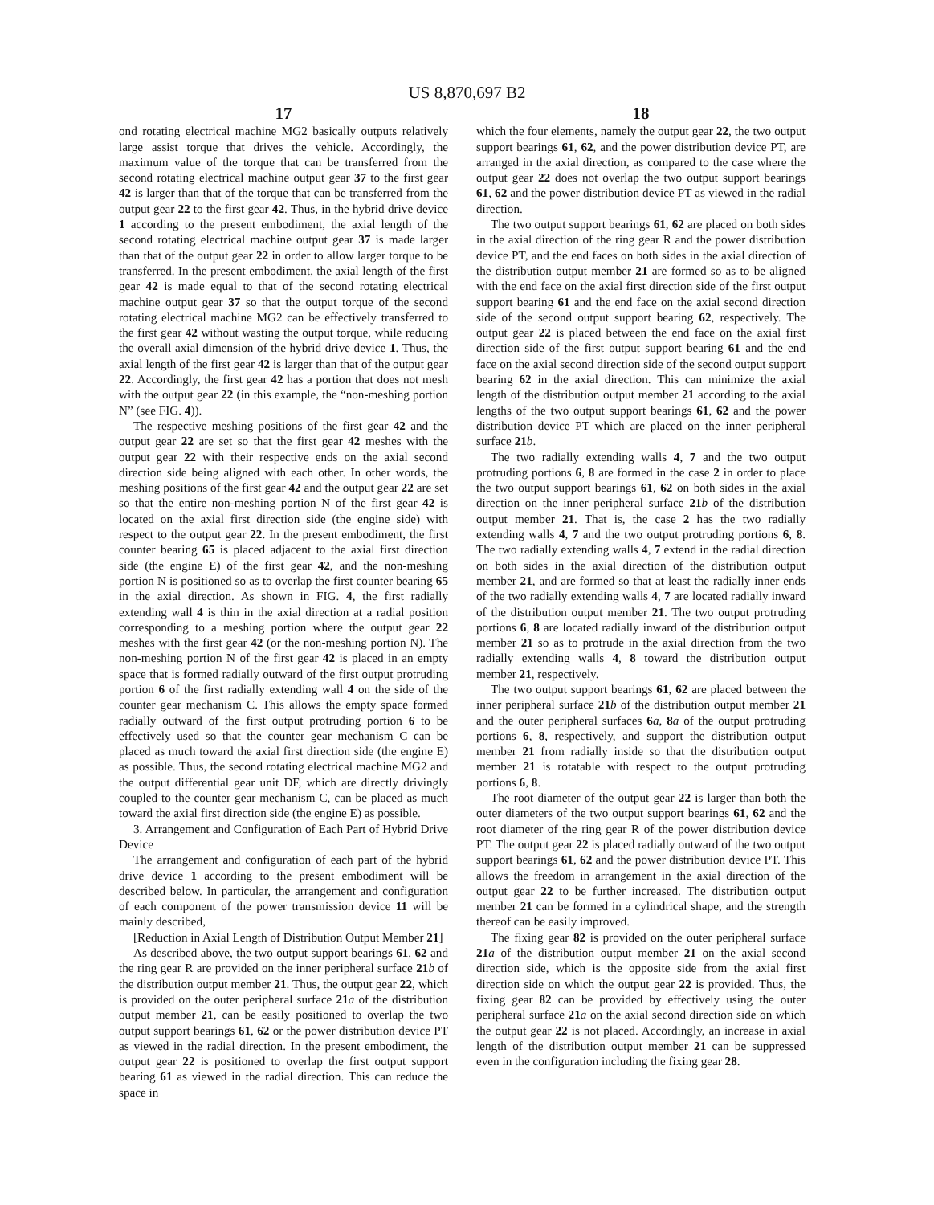US 8,870,697 B2
17
ond rotating electrical machine MG2 basically outputs relatively large assist torque that drives the vehicle. Accordingly, the maximum value of the torque that can be transferred from the second rotating electrical machine output gear 37 to the first gear 42 is larger than that of the torque that can be transferred from the output gear 22 to the first gear 42. Thus, in the hybrid drive device 1 according to the present embodiment, the axial length of the second rotating electrical machine output gear 37 is made larger than that of the output gear 22 in order to allow larger torque to be transferred. In the present embodiment, the axial length of the first gear 42 is made equal to that of the second rotating electrical machine output gear 37 so that the output torque of the second rotating electrical machine MG2 can be effectively transferred to the first gear 42 without wasting the output torque, while reducing the overall axial dimension of the hybrid drive device 1. Thus, the axial length of the first gear 42 is larger than that of the output gear 22. Accordingly, the first gear 42 has a portion that does not mesh with the output gear 22 (in this example, the “non-meshing portion N” (see FIG. 4)).
The respective meshing positions of the first gear 42 and the output gear 22 are set so that the first gear 42 meshes with the output gear 22 with their respective ends on the axial second direction side being aligned with each other. In other words, the meshing positions of the first gear 42 and the output gear 22 are set so that the entire non-meshing portion N of the first gear 42 is located on the axial first direction side (the engine side) with respect to the output gear 22. In the present embodiment, the first counter bearing 65 is placed adjacent to the axial first direction side (the engine E) of the first gear 42, and the non-meshing portion N is positioned so as to overlap the first counter bearing 65 in the axial direction. As shown in FIG. 4, the first radially extending wall 4 is thin in the axial direction at a radial position corresponding to a meshing portion where the output gear 22 meshes with the first gear 42 (or the non-meshing portion N). The non-meshing portion N of the first gear 42 is placed in an empty space that is formed radially outward of the first output protruding portion 6 of the first radially extending wall 4 on the side of the counter gear mechanism C. This allows the empty space formed radially outward of the first output protruding portion 6 to be effectively used so that the counter gear mechanism C can be placed as much toward the axial first direction side (the engine E) as possible. Thus, the second rotating electrical machine MG2 and the output differential gear unit DF, which are directly drivingly coupled to the counter gear mechanism C, can be placed as much toward the axial first direction side (the engine E) as possible.
3. Arrangement and Configuration of Each Part of Hybrid Drive Device
The arrangement and configuration of each part of the hybrid drive device 1 according to the present embodiment will be described below. In particular, the arrangement and configuration of each component of the power transmission device 11 will be mainly described,
[Reduction in Axial Length of Distribution Output Member 21]
As described above, the two output support bearings 61, 62 and the ring gear R are provided on the inner peripheral surface 21 b of the distribution output member 21. Thus, the output gear 22, which is provided on the outer peripheral surface 21 a of the distribution output member 21, can be easily positioned to overlap the two output support bearings 61, 62 or the power distribution device PT as viewed in the radial direction. In the present embodiment, the output gear 22 is positioned to overlap the first output support bearing 61 as viewed in the radial direction. This can reduce the space in
18
which the four elements, namely the output gear 22, the two output support bearings 61, 62, and the power distribution device PT, are arranged in the axial direction, as compared to the case where the output gear 22 does not overlap the two output support bearings 61, 62 and the power distribution device PT as viewed in the radial direction.
The two output support bearings 61, 62 are placed on both sides in the axial direction of the ring gear R and the power distribution device PT, and the end faces on both sides in the axial direction of the distribution output member 21 are formed so as to be aligned with the end face on the axial first direction side of the first output support bearing 61 and the end face on the axial second direction side of the second output support bearing 62, respectively. The output gear 22 is placed between the end face on the axial first direction side of the first output support bearing 61 and the end face on the axial second direction side of the second output support bearing 62 in the axial direction. This can minimize the axial length of the distribution output member 21 according to the axial lengths of the two output support bearings 61, 62 and the power distribution device PT which are placed on the inner peripheral surface 21 b.
The two radially extending walls 4, 7 and the two output protruding portions 6, 8 are formed in the case 2 in order to place the two output support bearings 61, 62 on both sides in the axial direction on the inner peripheral surface 21 b of the distribution output member 21. That is, the case 2 has the two radially extending walls 4, 7 and the two output protruding portions 6, 8. The two radially extending walls 4, 7 extend in the radial direction on both sides in the axial direction of the distribution output member 21, and are formed so that at least the radially inner ends of the two radially extending walls 4, 7 are located radially inward of the distribution output member 21. The two output protruding portions 6, 8 are located radially inward of the distribution output member 21 so as to protrude in the axial direction from the two radially extending walls 4, 8 toward the distribution output member 21, respectively.
The two output support bearings 61, 62 are placed between the inner peripheral surface 21 b of the distribution output member 21 and the outer peripheral surfaces 6 a, 8 a of the output protruding portions 6, 8, respectively, and support the distribution output member 21 from radially inside so that the distribution output member 21 is rotatable with respect to the output protruding portions 6, 8.
The root diameter of the output gear 22 is larger than both the outer diameters of the two output support bearings 61, 62 and the root diameter of the ring gear R of the power distribution device PT. The output gear 22 is placed radially outward of the two output support bearings 61, 62 and the power distribution device PT. This allows the freedom in arrangement in the axial direction of the output gear 22 to be further increased. The distribution output member 21 can be formed in a cylindrical shape, and the strength thereof can be easily improved.
The fixing gear 82 is provided on the outer peripheral surface 21 a of the distribution output member 21 on the axial second direction side, which is the opposite side from the axial first direction side on which the output gear 22 is provided. Thus, the fixing gear 82 can be provided by effectively using the outer peripheral surface 21 a on the axial second direction side on which the output gear 22 is not placed. Accordingly, an increase in axial length of the distribution output member 21 can be suppressed even in the configuration including the fixing gear 28.